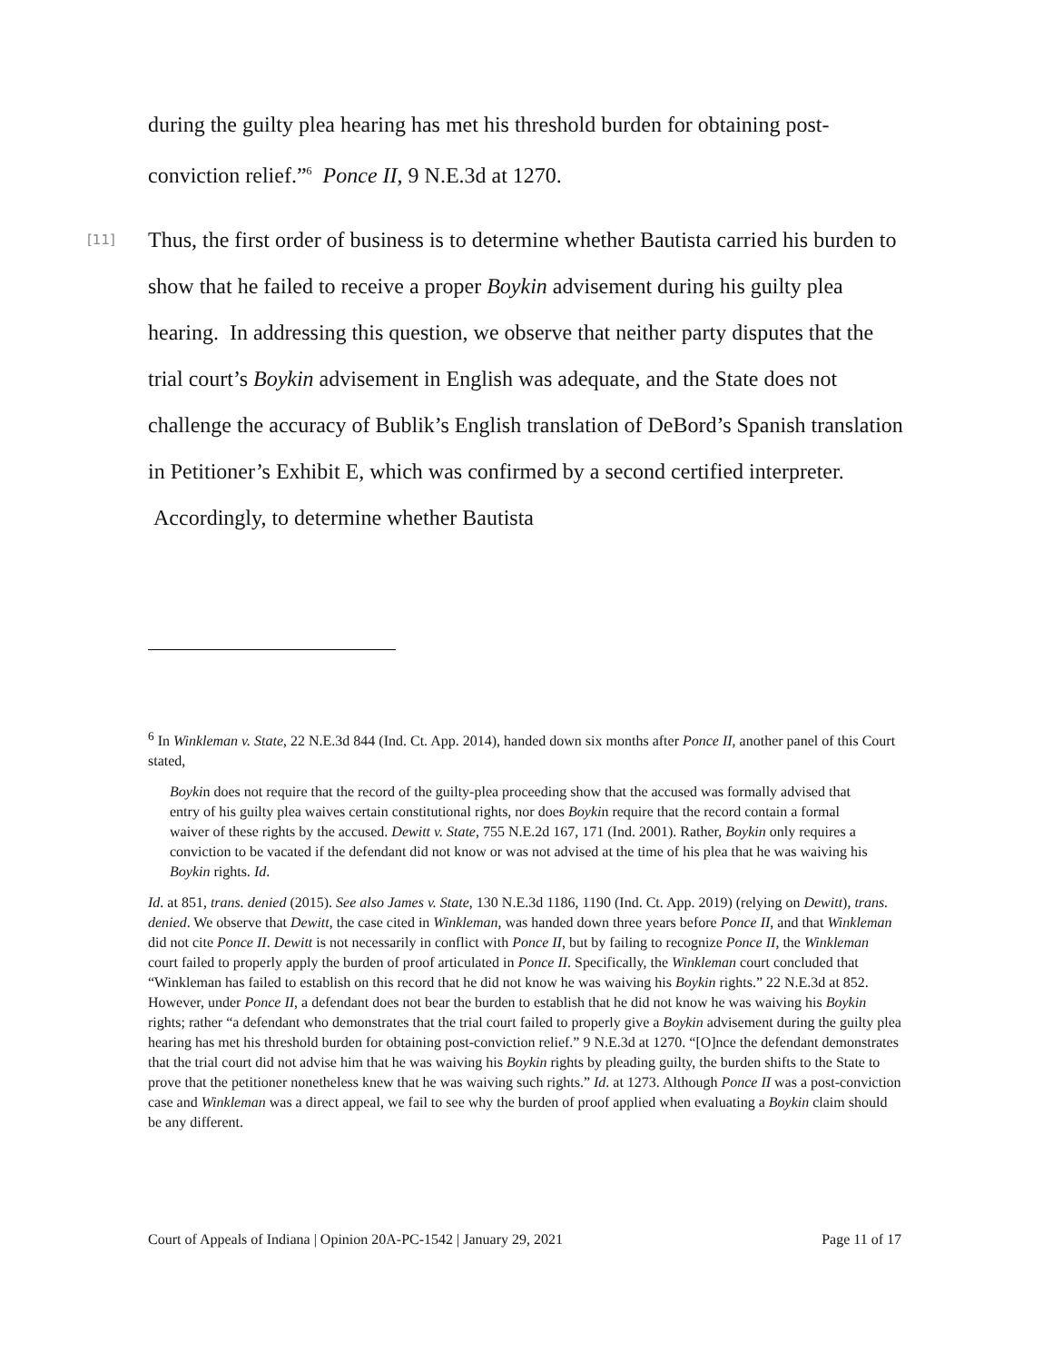during the guilty plea hearing has met his threshold burden for obtaining post-conviction relief.”<sup>6</sup> Ponce II, 9 N.E.3d at 1270.
[11] Thus, the first order of business is to determine whether Bautista carried his burden to show that he failed to receive a proper Boykin advisement during his guilty plea hearing. In addressing this question, we observe that neither party disputes that the trial court’s Boykin advisement in English was adequate, and the State does not challenge the accuracy of Bublik’s English translation of DeBord’s Spanish translation in Petitioner’s Exhibit E, which was confirmed by a second certified interpreter. Accordingly, to determine whether Bautista
<sup>6</sup> In Winkleman v. State, 22 N.E.3d 844 (Ind. Ct. App. 2014), handed down six months after Ponce II, another panel of this Court stated,
Boykin does not require that the record of the guilty-plea proceeding show that the accused was formally advised that entry of his guilty plea waives certain constitutional rights, nor does Boykin require that the record contain a formal waiver of these rights by the accused. Dewitt v. State, 755 N.E.2d 167, 171 (Ind. 2001). Rather, Boykin only requires a conviction to be vacated if the defendant did not know or was not advised at the time of his plea that he was waiving his Boykin rights. Id.
Id. at 851, trans. denied (2015). See also James v. State, 130 N.E.3d 1186, 1190 (Ind. Ct. App. 2019) (relying on Dewitt), trans. denied. We observe that Dewitt, the case cited in Winkleman, was handed down three years before Ponce II, and that Winkleman did not cite Ponce II. Dewitt is not necessarily in conflict with Ponce II, but by failing to recognize Ponce II, the Winkleman court failed to properly apply the burden of proof articulated in Ponce II. Specifically, the Winkleman court concluded that “Winkleman has failed to establish on this record that he did not know he was waiving his Boykin rights.” 22 N.E.3d at 852. However, under Ponce II, a defendant does not bear the burden to establish that he did not know he was waiving his Boykin rights; rather “a defendant who demonstrates that the trial court failed to properly give a Boykin advisement during the guilty plea hearing has met his threshold burden for obtaining post-conviction relief.” 9 N.E.3d at 1270. “[O]nce the defendant demonstrates that the trial court did not advise him that he was waiving his Boykin rights by pleading guilty, the burden shifts to the State to prove that the petitioner nonetheless knew that he was waiving such rights.” Id. at 1273. Although Ponce II was a post-conviction case and Winkleman was a direct appeal, we fail to see why the burden of proof applied when evaluating a Boykin claim should be any different.
Court of Appeals of Indiana | Opinion 20A-PC-1542 | January 29, 2021 Page 11 of 17